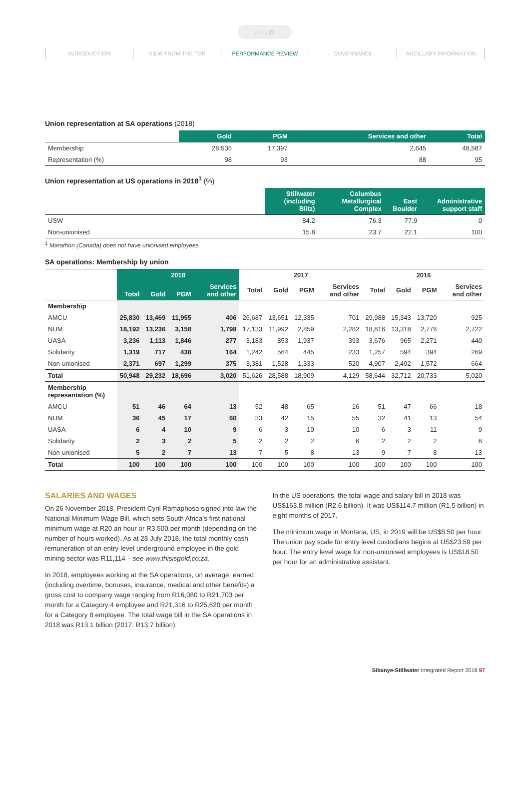⌂ ‹ › ▤
INTRODUCTION VIEW FROM THE TOP PERFORMANCE REVIEW GOVERNANCE ANCILLARY INFORMATION
Union representation at SA operations (2018)
| | Gold | PGM | Services and other | Total |
| --- | --- | --- | --- | --- |
| Membership | 28,535 | 17,397 | 2,645 | 48,587 |
| Representation (%) | 98 | 93 | 88 | 95 |
Union representation at US operations in 2018<sup>1</sup> (%)
| | Stillwater (including Blitz) | Columbus Metallurgical Complex | East Boulder | Administrative support staff |
| --- | --- | --- | --- | --- |
| USW | 84.2 | 76.3 | 77.9 | 0 |
| Non-unionised | 15.8 | 23.7 | 22.1 | 100 |
<sup>1</sup> Marathon (Canada) does not have unionised employees
SA operations: Membership by union
| | 2018 | | | | 2017 | | | | 2016 | | | |
| --- | --- | --- | --- | --- | --- | --- | --- | --- | --- | --- | --- | --- |
| | Total | Gold | PGM | Services and other | Total | Gold | PGM | Services and other | Total | Gold | PGM | Services and other |
| Membership | | | | | | | | | | | | |
| AMCU | 25,830 | 13,469 | 11,955 | 406 | 26,687 | 13,651 | 12,335 | 701 | 29,988 | 15,343 | 13,720 | 925 |
| NUM | 18,192 | 13,236 | 3,158 | 1,798 | 17,133 | 11,992 | 2,859 | 2,282 | 18,816 | 13,318 | 2,776 | 2,722 |
| UASA | 3,236 | 1,113 | 1,846 | 277 | 3,183 | 853 | 1,937 | 393 | 3,676 | 965 | 2,271 | 440 |
| Solidarity | 1,319 | 717 | 438 | 164 | 1,242 | 564 | 445 | 233 | 1,257 | 594 | 394 | 269 |
| Non-unionised | 2,371 | 697 | 1,299 | 375 | 3,381 | 1,528 | 1,333 | 520 | 4,907 | 2,492 | 1,572 | 664 |
| Total | 50,948 | 29,232 | 18,696 | 3,020 | 51,626 | 28,588 | 18,909 | 4,129 | 58,644 | 32,712 | 20,733 | 5,020 |
| Membership representation (%) | | | | | | | | | | | | |
| AMCU | 51 | 46 | 64 | 13 | 52 | 48 | 65 | 16 | 51 | 47 | 66 | 18 |
| NUM | 36 | 45 | 17 | 60 | 33 | 42 | 15 | 55 | 32 | 41 | 13 | 54 |
| UASA | 6 | 4 | 10 | 9 | 6 | 3 | 10 | 10 | 6 | 3 | 11 | 9 |
| Solidarity | 2 | 3 | 2 | 5 | 2 | 2 | 2 | 6 | 2 | 2 | 2 | 6 |
| Non-unionised | 5 | 2 | 7 | 13 | 7 | 5 | 8 | 13 | 9 | 7 | 8 | 13 |
| Total | 100 | 100 | 100 | 100 | 100 | 100 | 100 | 100 | 100 | 100 | 100 | 100 |
SALARIES AND WAGES
On 26 November 2018, President Cyril Ramaphosa signed into law the National Minimum Wage Bill, which sets South Africa’s first national minimum wage at R20 an hour or R3,500 per month (depending on the number of hours worked). As at 28 July 2018, the total monthly cash remuneration of an entry-level underground employee in the gold mining sector was R11,114 – see www.thisisgold.co.za.
In 2018, employees working at the SA operations, on average, earned (including overtime, bonuses, insurance, medical and other benefits) a gross cost to company wage ranging from R16,080 to R21,703 per month for a Category 4 employee and R21,316 to R25,620 per month for a Category 8 employee. The total wage bill in the SA operations in 2018 was R13.1 billion (2017: R13.7 billion).
In the US operations, the total wage and salary bill in 2018 was US$163.8 million (R2.6 billion). It was US$114.7 million (R1.5 billion) in eight months of 2017.
The minimum wage in Montana, US, in 2019 will be US$8.50 per hour. The union pay scale for entry level custodians begins at US$23.59 per hour. The entry level wage for non-unionised employees is US$18.50 per hour for an administrative assistant.
Sibanye-Stillwater Integrated Report 2018 97